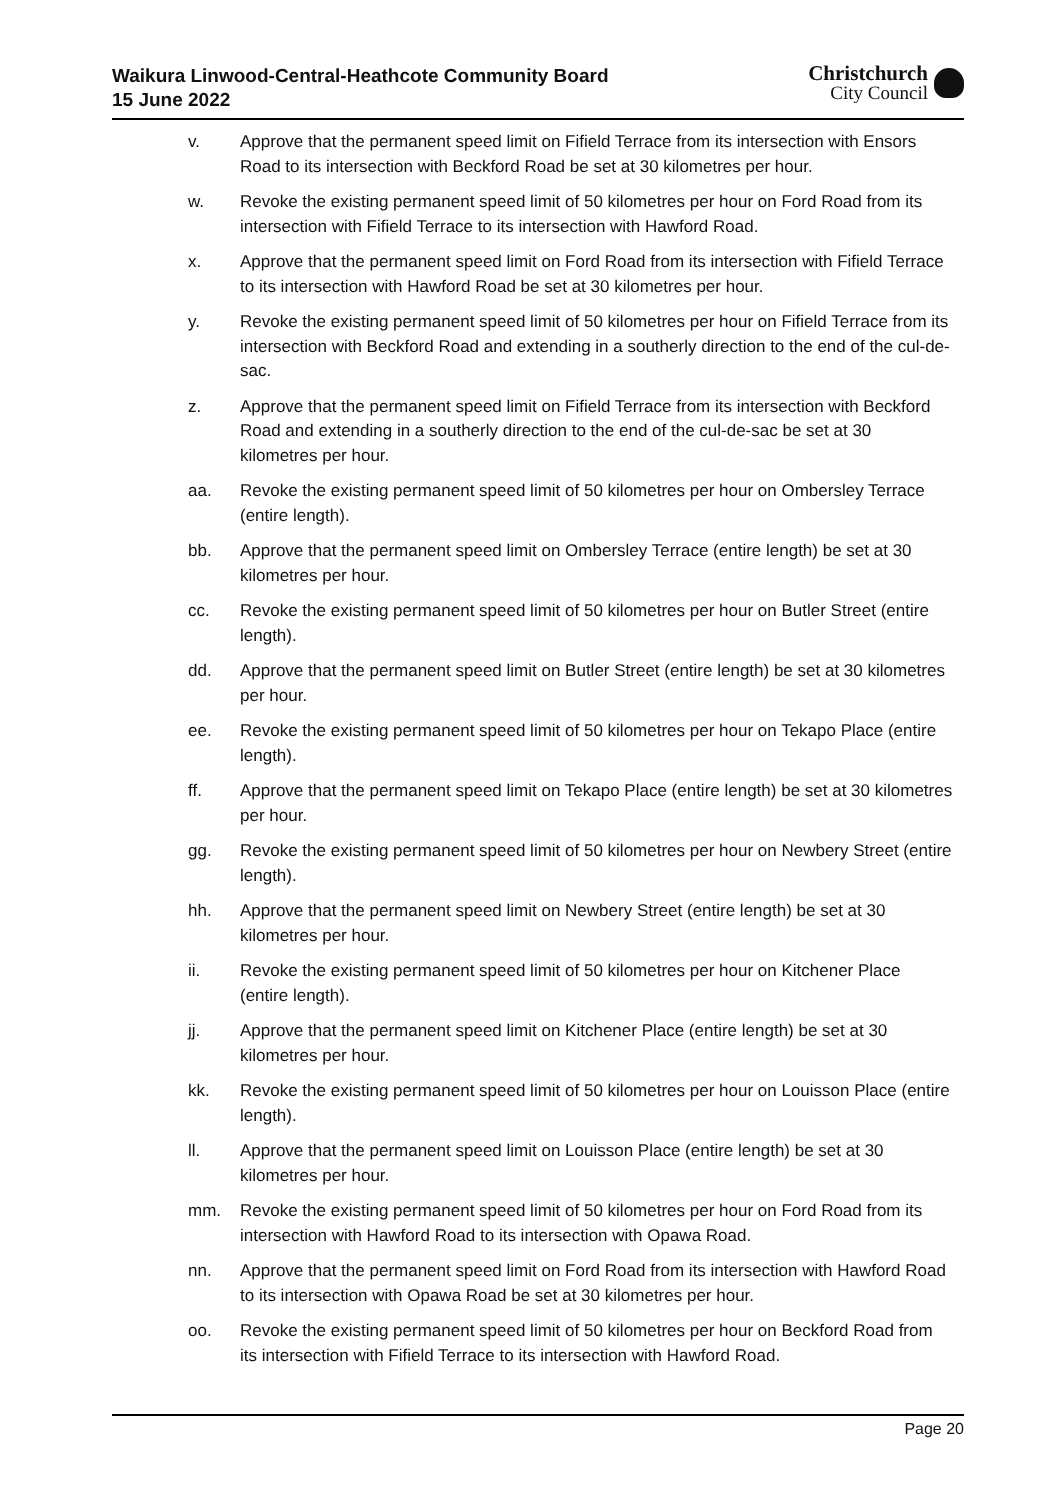Waikura Linwood-Central-Heathcote Community Board
15 June 2022
Christchurch
City Council
v. Approve that the permanent speed limit on Fifield Terrace from its intersection with Ensors Road to its intersection with Beckford Road be set at 30 kilometres per hour.
w. Revoke the existing permanent speed limit of 50 kilometres per hour on Ford Road from its intersection with Fifield Terrace to its intersection with Hawford Road.
x. Approve that the permanent speed limit on Ford Road from its intersection with Fifield Terrace to its intersection with Hawford Road be set at 30 kilometres per hour.
y. Revoke the existing permanent speed limit of 50 kilometres per hour on Fifield Terrace from its intersection with Beckford Road and extending in a southerly direction to the end of the cul-de-sac.
z. Approve that the permanent speed limit on Fifield Terrace from its intersection with Beckford Road and extending in a southerly direction to the end of the cul-de-sac be set at 30 kilometres per hour.
aa. Revoke the existing permanent speed limit of 50 kilometres per hour on Ombersley Terrace (entire length).
bb. Approve that the permanent speed limit on Ombersley Terrace (entire length) be set at 30 kilometres per hour.
cc. Revoke the existing permanent speed limit of 50 kilometres per hour on Butler Street (entire length).
dd. Approve that the permanent speed limit on Butler Street (entire length) be set at 30 kilometres per hour.
ee. Revoke the existing permanent speed limit of 50 kilometres per hour on Tekapo Place (entire length).
ff. Approve that the permanent speed limit on Tekapo Place (entire length) be set at 30 kilometres per hour.
gg. Revoke the existing permanent speed limit of 50 kilometres per hour on Newbery Street (entire length).
hh. Approve that the permanent speed limit on Newbery Street (entire length) be set at 30 kilometres per hour.
ii. Revoke the existing permanent speed limit of 50 kilometres per hour on Kitchener Place (entire length).
jj. Approve that the permanent speed limit on Kitchener Place (entire length) be set at 30 kilometres per hour.
kk. Revoke the existing permanent speed limit of 50 kilometres per hour on Louisson Place (entire length).
ll. Approve that the permanent speed limit on Louisson Place (entire length) be set at 30 kilometres per hour.
mm. Revoke the existing permanent speed limit of 50 kilometres per hour on Ford Road from its intersection with Hawford Road to its intersection with Opawa Road.
nn. Approve that the permanent speed limit on Ford Road from its intersection with Hawford Road to its intersection with Opawa Road be set at 30 kilometres per hour.
oo. Revoke the existing permanent speed limit of 50 kilometres per hour on Beckford Road from its intersection with Fifield Terrace to its intersection with Hawford Road.
Page 20